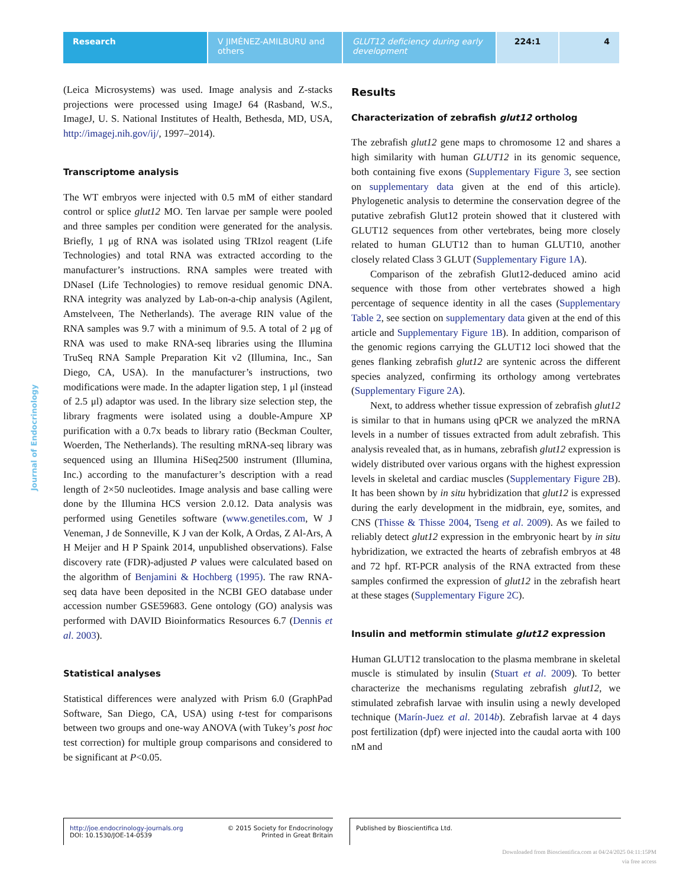Research V JIMÉNEZ-AMILBURU and others
GLUT12 deficiency during early development
224:1 4
Journal of Endocrinology
(Leica Microsystems) was used. Image analysis and Z-stacks projections were processed using ImageJ 64 (Rasband, W.S., ImageJ, U. S. National Institutes of Health, Bethesda, MD, USA, http://imagej.nih.gov/ij/, 1997–2014).
Transcriptome analysis
The WT embryos were injected with 0.5 mM of either standard control or splice glut12 MO. Ten larvae per sample were pooled and three samples per condition were generated for the analysis. Briefly, 1 μg of RNA was isolated using TRIzol reagent (Life Technologies) and total RNA was extracted according to the manufacturer’s instructions. RNA samples were treated with DNaseI (Life Technologies) to remove residual genomic DNA. RNA integrity was analyzed by Lab-on-a-chip analysis (Agilent, Amstelveen, The Netherlands). The average RIN value of the RNA samples was 9.7 with a minimum of 9.5. A total of 2 μg of RNA was used to make RNA-seq libraries using the Illumina TruSeq RNA Sample Preparation Kit v2 (Illumina, Inc., San Diego, CA, USA). In the manufacturer’s instructions, two modifications were made. In the adapter ligation step, 1 μl (instead of 2.5 μl) adaptor was used. In the library size selection step, the library fragments were isolated using a double-Ampure XP purification with a 0.7x beads to library ratio (Beckman Coulter, Woerden, The Netherlands). The resulting mRNA-seq library was sequenced using an Illumina HiSeq2500 instrument (Illumina, Inc.) according to the manufacturer’s description with a read length of 2×50 nucleotides. Image analysis and base calling were done by the Illumina HCS version 2.0.12. Data analysis was performed using Genetiles software (www.genetiles.com, W J Veneman, J de Sonneville, K J van der Kolk, A Ordas, Z Al-Ars, A H Meijer and H P Spaink 2014, unpublished observations). False discovery rate (FDR)-adjusted P values were calculated based on the algorithm of Benjamini & Hochberg (1995). The raw RNA-seq data have been deposited in the NCBI GEO database under accession number GSE59683. Gene ontology (GO) analysis was performed with DAVID Bioinformatics Resources 6.7 (Dennis et al. 2003).
Statistical analyses
Statistical differences were analyzed with Prism 6.0 (GraphPad Software, San Diego, CA, USA) using t-test for comparisons between two groups and one-way ANOVA (with Tukey’s post hoc test correction) for multiple group comparisons and considered to be significant at P<0.05.
Results
Characterization of zebrafish glut12 ortholog
The zebrafish glut12 gene maps to chromosome 12 and shares a high similarity with human GLUT12 in its genomic sequence, both containing five exons (Supplementary Figure 3, see section on supplementary data given at the end of this article). Phylogenetic analysis to determine the conservation degree of the putative zebrafish Glut12 protein showed that it clustered with GLUT12 sequences from other vertebrates, being more closely related to human GLUT12 than to human GLUT10, another closely related Class 3 GLUT (Supplementary Figure 1A).
Comparison of the zebrafish Glut12-deduced amino acid sequence with those from other vertebrates showed a high percentage of sequence identity in all the cases (Supplementary Table 2, see section on supplementary data given at the end of this article and Supplementary Figure 1B). In addition, comparison of the genomic regions carrying the GLUT12 loci showed that the genes flanking zebrafish glut12 are syntenic across the different species analyzed, confirming its orthology among vertebrates (Supplementary Figure 2A).
Next, to address whether tissue expression of zebrafish glut12 is similar to that in humans using qPCR we analyzed the mRNA levels in a number of tissues extracted from adult zebrafish. This analysis revealed that, as in humans, zebrafish glut12 expression is widely distributed over various organs with the highest expression levels in skeletal and cardiac muscles (Supplementary Figure 2B). It has been shown by in situ hybridization that glut12 is expressed during the early development in the midbrain, eye, somites, and CNS (Thisse & Thisse 2004, Tseng et al. 2009). As we failed to reliably detect glut12 expression in the embryonic heart by in situ hybridization, we extracted the hearts of zebrafish embryos at 48 and 72 hpf. RT-PCR analysis of the RNA extracted from these samples confirmed the expression of glut12 in the zebrafish heart at these stages (Supplementary Figure 2C).
Insulin and metformin stimulate glut12 expression
Human GLUT12 translocation to the plasma membrane in skeletal muscle is stimulated by insulin (Stuart et al. 2009). To better characterize the mechanisms regulating zebrafish glut12, we stimulated zebrafish larvae with insulin using a newly developed technique (Marín-Juez et al. 2014b). Zebrafish larvae at 4 days post fertilization (dpf) were injected into the caudal aorta with 100 nM and
http://joe.endocrinology-journals.org
DOI: 10.1530/JOE-14-0539
© 2015 Society for Endocrinology
Printed in Great Britain
Published by Bioscientifica Ltd.
Downloaded from Bioscientifica.com at 04/24/2025 04:11:15PM
via free access